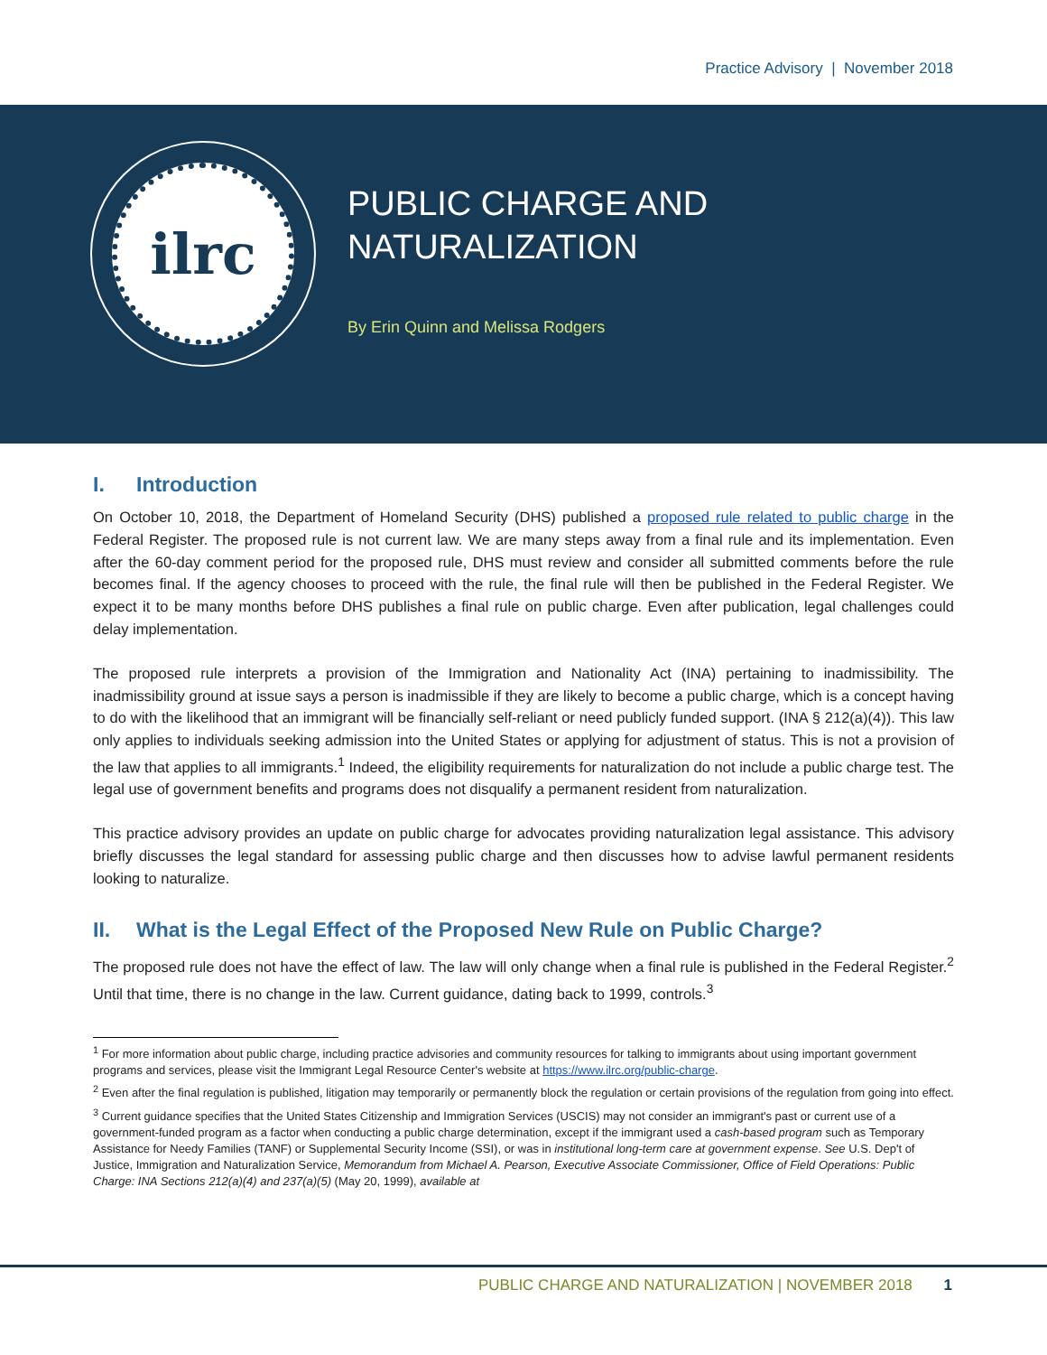Practice Advisory | November 2018
ilrc
PUBLIC CHARGE AND
NATURALIZATION
By Erin Quinn and Melissa Rodgers
I. Introduction
On October 10, 2018, the Department of Homeland Security (DHS) published a proposed rule related to public charge in the Federal Register. The proposed rule is not current law. We are many steps away from a final rule and its implementation. Even after the 60-day comment period for the proposed rule, DHS must review and consider all submitted comments before the rule becomes final. If the agency chooses to proceed with the rule, the final rule will then be published in the Federal Register. We expect it to be many months before DHS publishes a final rule on public charge. Even after publication, legal challenges could delay implementation.
The proposed rule interprets a provision of the Immigration and Nationality Act (INA) pertaining to inadmissibility. The inadmissibility ground at issue says a person is inadmissible if they are likely to become a public charge, which is a concept having to do with the likelihood that an immigrant will be financially self-reliant or need publicly funded support. (INA § 212(a)(4)). This law only applies to individuals seeking admission into the United States or applying for adjustment of status. This is not a provision of the law that applies to all immigrants.<sup>1</sup> Indeed, the eligibility requirements for naturalization do not include a public charge test. The legal use of government benefits and programs does not disqualify a permanent resident from naturalization.
This practice advisory provides an update on public charge for advocates providing naturalization legal assistance. This advisory briefly discusses the legal standard for assessing public charge and then discusses how to advise lawful permanent residents looking to naturalize.
II. What is the Legal Effect of the Proposed New Rule on Public Charge?
The proposed rule does not have the effect of law. The law will only change when a final rule is published in the Federal Register.<sup>2</sup> Until that time, there is no change in the law. Current guidance, dating back to 1999, controls.<sup>3</sup>
<sup>1</sup> For more information about public charge, including practice advisories and community resources for talking to immigrants about using important government programs and services, please visit the Immigrant Legal Resource Center's website at https://www.ilrc.org/public-charge.
<sup>2</sup> Even after the final regulation is published, litigation may temporarily or permanently block the regulation or certain provisions of the regulation from going into effect.
<sup>3</sup> Current guidance specifies that the United States Citizenship and Immigration Services (USCIS) may not consider an immigrant's past or current use of a government-funded program as a factor when conducting a public charge determination, except if the immigrant used a cash-based program such as Temporary Assistance for Needy Families (TANF) or Supplemental Security Income (SSI), or was in institutional long-term care at government expense. See U.S. Dep't of Justice, Immigration and Naturalization Service, Memorandum from Michael A. Pearson, Executive Associate Commissioner, Office of Field Operations: Public Charge: INA Sections 212(a)(4) and 237(a)(5) (May 20, 1999), available at
PUBLIC CHARGE AND NATURALIZATION | NOVEMBER 2018 1